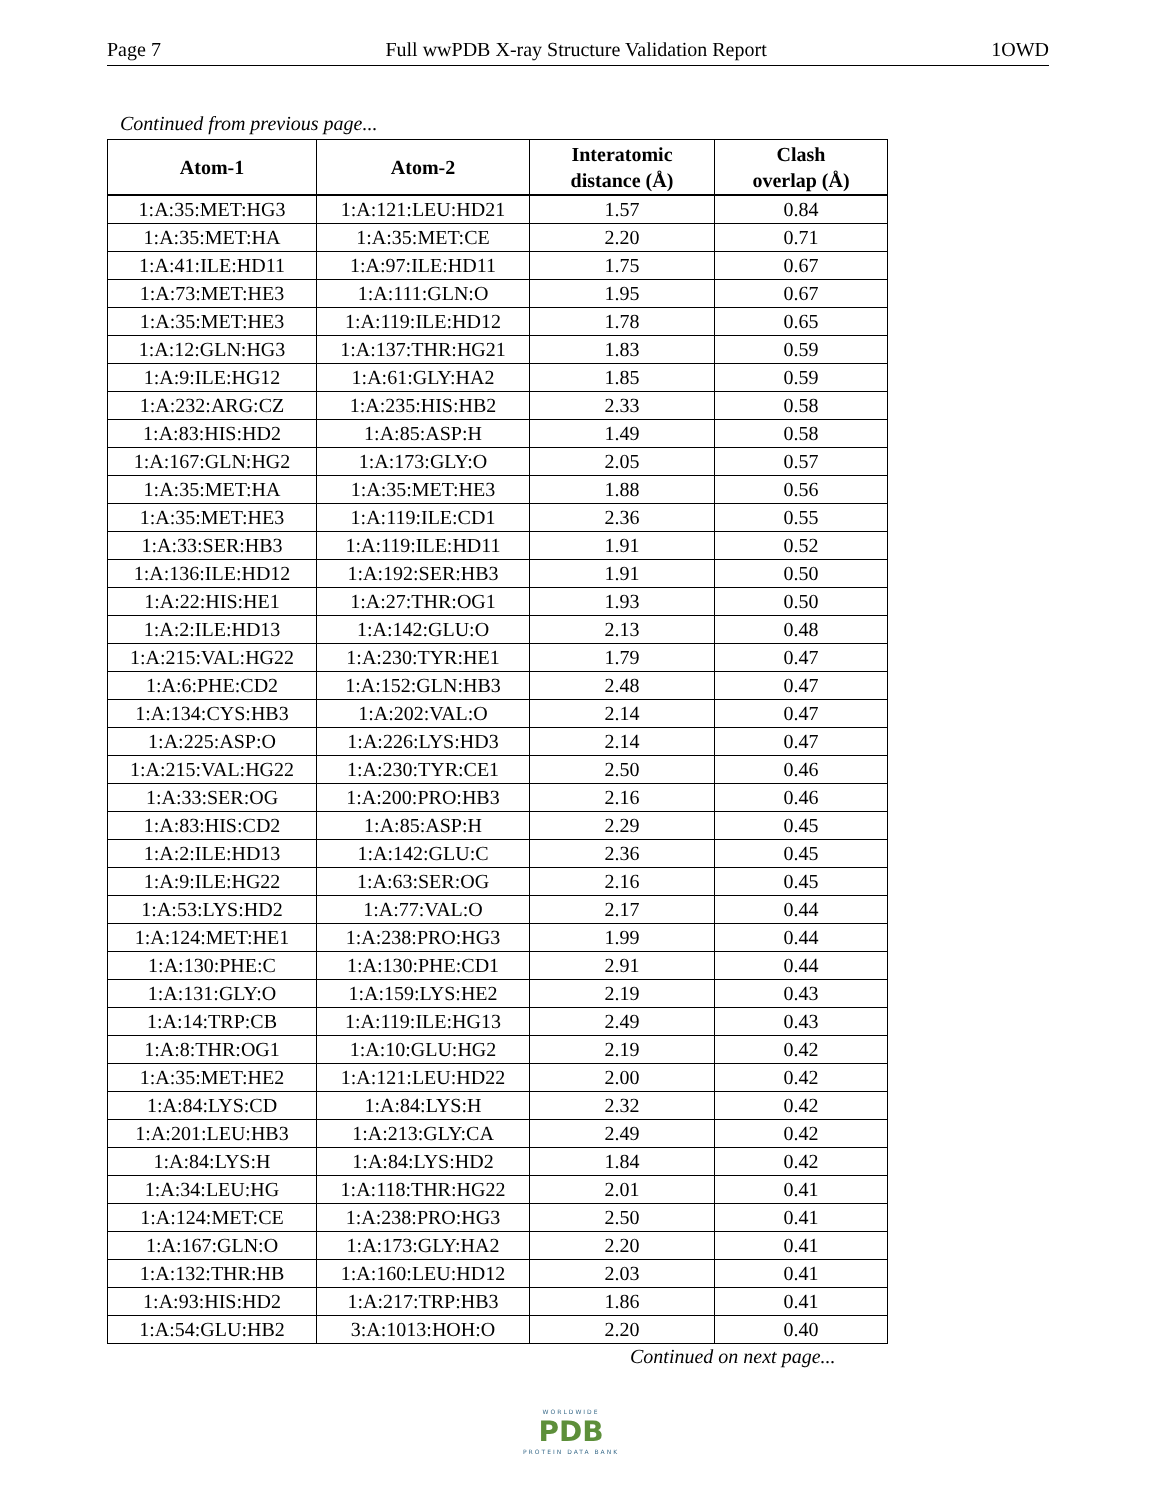Page 7 Full wwPDB X-ray Structure Validation Report 1OWD
Continued from previous page...
| Atom-1 | Atom-2 | Interatomic distance (Å) | Clash overlap (Å) |
| --- | --- | --- | --- |
| 1:A:35:MET:HG3 | 1:A:121:LEU:HD21 | 1.57 | 0.84 |
| 1:A:35:MET:HA | 1:A:35:MET:CE | 2.20 | 0.71 |
| 1:A:41:ILE:HD11 | 1:A:97:ILE:HD11 | 1.75 | 0.67 |
| 1:A:73:MET:HE3 | 1:A:111:GLN:O | 1.95 | 0.67 |
| 1:A:35:MET:HE3 | 1:A:119:ILE:HD12 | 1.78 | 0.65 |
| 1:A:12:GLN:HG3 | 1:A:137:THR:HG21 | 1.83 | 0.59 |
| 1:A:9:ILE:HG12 | 1:A:61:GLY:HA2 | 1.85 | 0.59 |
| 1:A:232:ARG:CZ | 1:A:235:HIS:HB2 | 2.33 | 0.58 |
| 1:A:83:HIS:HD2 | 1:A:85:ASP:H | 1.49 | 0.58 |
| 1:A:167:GLN:HG2 | 1:A:173:GLY:O | 2.05 | 0.57 |
| 1:A:35:MET:HA | 1:A:35:MET:HE3 | 1.88 | 0.56 |
| 1:A:35:MET:HE3 | 1:A:119:ILE:CD1 | 2.36 | 0.55 |
| 1:A:33:SER:HB3 | 1:A:119:ILE:HD11 | 1.91 | 0.52 |
| 1:A:136:ILE:HD12 | 1:A:192:SER:HB3 | 1.91 | 0.50 |
| 1:A:22:HIS:HE1 | 1:A:27:THR:OG1 | 1.93 | 0.50 |
| 1:A:2:ILE:HD13 | 1:A:142:GLU:O | 2.13 | 0.48 |
| 1:A:215:VAL:HG22 | 1:A:230:TYR:HE1 | 1.79 | 0.47 |
| 1:A:6:PHE:CD2 | 1:A:152:GLN:HB3 | 2.48 | 0.47 |
| 1:A:134:CYS:HB3 | 1:A:202:VAL:O | 2.14 | 0.47 |
| 1:A:225:ASP:O | 1:A:226:LYS:HD3 | 2.14 | 0.47 |
| 1:A:215:VAL:HG22 | 1:A:230:TYR:CE1 | 2.50 | 0.46 |
| 1:A:33:SER:OG | 1:A:200:PRO:HB3 | 2.16 | 0.46 |
| 1:A:83:HIS:CD2 | 1:A:85:ASP:H | 2.29 | 0.45 |
| 1:A:2:ILE:HD13 | 1:A:142:GLU:C | 2.36 | 0.45 |
| 1:A:9:ILE:HG22 | 1:A:63:SER:OG | 2.16 | 0.45 |
| 1:A:53:LYS:HD2 | 1:A:77:VAL:O | 2.17 | 0.44 |
| 1:A:124:MET:HE1 | 1:A:238:PRO:HG3 | 1.99 | 0.44 |
| 1:A:130:PHE:C | 1:A:130:PHE:CD1 | 2.91 | 0.44 |
| 1:A:131:GLY:O | 1:A:159:LYS:HE2 | 2.19 | 0.43 |
| 1:A:14:TRP:CB | 1:A:119:ILE:HG13 | 2.49 | 0.43 |
| 1:A:8:THR:OG1 | 1:A:10:GLU:HG2 | 2.19 | 0.42 |
| 1:A:35:MET:HE2 | 1:A:121:LEU:HD22 | 2.00 | 0.42 |
| 1:A:84:LYS:CD | 1:A:84:LYS:H | 2.32 | 0.42 |
| 1:A:201:LEU:HB3 | 1:A:213:GLY:CA | 2.49 | 0.42 |
| 1:A:84:LYS:H | 1:A:84:LYS:HD2 | 1.84 | 0.42 |
| 1:A:34:LEU:HG | 1:A:118:THR:HG22 | 2.01 | 0.41 |
| 1:A:124:MET:CE | 1:A:238:PRO:HG3 | 2.50 | 0.41 |
| 1:A:167:GLN:O | 1:A:173:GLY:HA2 | 2.20 | 0.41 |
| 1:A:132:THR:HB | 1:A:160:LEU:HD12 | 2.03 | 0.41 |
| 1:A:93:HIS:HD2 | 1:A:217:TRP:HB3 | 1.86 | 0.41 |
| 1:A:54:GLU:HB2 | 3:A:1013:HOH:O | 2.20 | 0.40 |
Continued on next page...
WORLDWIDE
PDB
PROTEIN DATA BANK